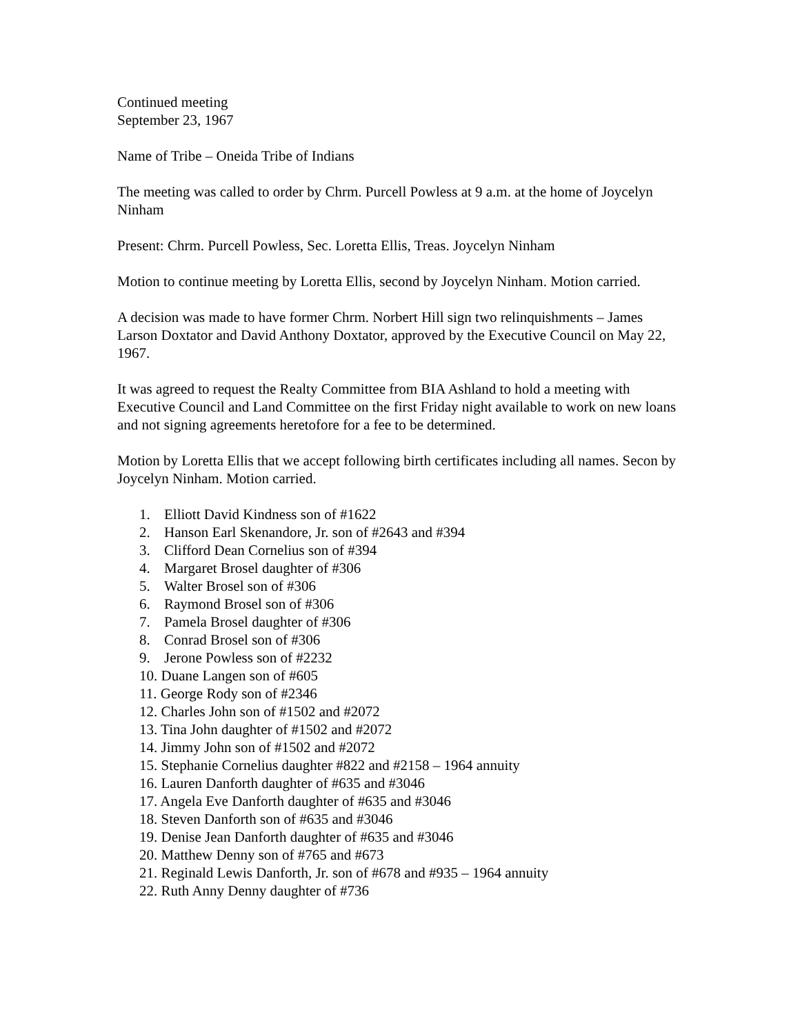Continued meeting
September 23, 1967
Name of Tribe – Oneida Tribe of Indians
The meeting was called to order by Chrm. Purcell Powless at 9 a.m. at the home of Joycelyn Ninham
Present: Chrm. Purcell Powless, Sec. Loretta Ellis, Treas. Joycelyn Ninham
Motion to continue meeting by Loretta Ellis, second by Joycelyn Ninham. Motion carried.
A decision was made to have former Chrm. Norbert Hill sign two relinquishments – James Larson Doxtator and David Anthony Doxtator, approved by the Executive Council on May 22, 1967.
It was agreed to request the Realty Committee from BIA Ashland to hold a meeting with Executive Council and Land Committee on the first Friday night available to work on new loans and not signing agreements heretofore for a fee to be determined.
Motion by Loretta Ellis that we accept following birth certificates including all names. Secon by Joycelyn Ninham. Motion carried.
1. Elliott David Kindness son of #1622
2. Hanson Earl Skenandore, Jr. son of #2643 and #394
3. Clifford Dean Cornelius son of #394
4. Margaret Brosel daughter of #306
5. Walter Brosel son of #306
6. Raymond Brosel son of #306
7. Pamela Brosel daughter of #306
8. Conrad Brosel son of #306
9. Jerone Powless son of #2232
10. Duane Langen son of #605
11. George Rody son of #2346
12. Charles John son of #1502 and #2072
13. Tina John daughter of #1502 and #2072
14. Jimmy John son of #1502 and #2072
15. Stephanie Cornelius daughter #822 and #2158 – 1964 annuity
16. Lauren Danforth daughter of #635 and #3046
17. Angela Eve Danforth daughter of #635 and #3046
18. Steven Danforth son of #635 and #3046
19. Denise Jean Danforth daughter of #635 and #3046
20. Matthew Denny son of #765 and #673
21. Reginald Lewis Danforth, Jr. son of #678 and #935 – 1964 annuity
22. Ruth Anny Denny daughter of #736